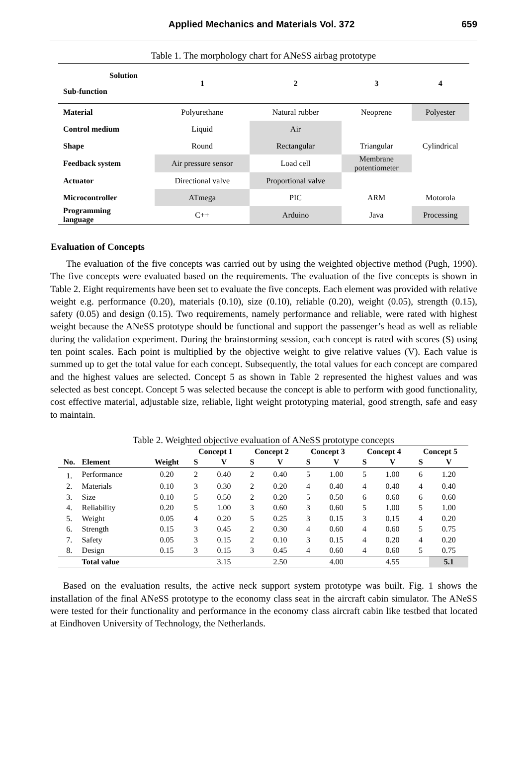Applied Mechanics and Materials Vol. 372 659
Table 1. The morphology chart for ANeSS airbag prototype
| Solution Sub-function | 1 | 2 | 3 | 4 |
| Material | Polyurethane | Natural rubber | Neoprene | Polyester |
| Control medium | Liquid | Air | | |
| Shape | Round | Rectangular | Triangular | Cylindrical |
| Feedback system | Air pressure sensor | Load cell | Membrane potentiometer | |
| Actuator | Directional valve | Proportional valve | | |
| Microcontroller | ATmega | PIC | ARM | Motorola |
| Programming language | C++ | Arduino | Java | Processing |
Evaluation of Concepts
The evaluation of the five concepts was carried out by using the weighted objective method (Pugh, 1990). The five concepts were evaluated based on the requirements. The evaluation of the five concepts is shown in Table 2. Eight requirements have been set to evaluate the five concepts. Each element was provided with relative weight e.g. performance (0.20), materials (0.10), size (0.10), reliable (0.20), weight (0.05), strength (0.15), safety (0.05) and design (0.15). Two requirements, namely performance and reliable, were rated with highest weight because the ANeSS prototype should be functional and support the passenger’s head as well as reliable during the validation experiment. During the brainstorming session, each concept is rated with scores (S) using ten point scales. Each point is multiplied by the objective weight to give relative values (V). Each value is summed up to get the total value for each concept. Subsequently, the total values for each concept are compared and the highest values are selected. Concept 5 as shown in Table 2 represented the highest values and was selected as best concept. Concept 5 was selected because the concept is able to perform with good functionality, cost effective material, adjustable size, reliable, light weight prototyping material, good strength, safe and easy to maintain.
Table 2. Weighted objective evaluation of ANeSS prototype concepts
| | | | Concept 1 | | Concept 2 | | Concept 3 | | Concept 4 | | Concept 5 | |
| --- | --- | --- | --- | --- | --- | --- | --- | --- | --- | --- | --- | --- |
| No. | Element | Weight | S | V | S | V | S | V | S | V | S | V |
| 1. | Performance | 0.20 | 2 | 0.40 | 2 | 0.40 | 5 | 1.00 | 5 | 1.00 | 6 | 1.20 |
| 2. | Materials | 0.10 | 3 | 0.30 | 2 | 0.20 | 4 | 0.40 | 4 | 0.40 | 4 | 0.40 |
| 3. | Size | 0.10 | 5 | 0.50 | 2 | 0.20 | 5 | 0.50 | 6 | 0.60 | 6 | 0.60 |
| 4. | Reliability | 0.20 | 5 | 1.00 | 3 | 0.60 | 3 | 0.60 | 5 | 1.00 | 5 | 1.00 |
| 5. | Weight | 0.05 | 4 | 0.20 | 5 | 0.25 | 3 | 0.15 | 3 | 0.15 | 4 | 0.20 |
| 6. | Strength | 0.15 | 3 | 0.45 | 2 | 0.30 | 4 | 0.60 | 4 | 0.60 | 5 | 0.75 |
| 7. | Safety | 0.05 | 3 | 0.15 | 2 | 0.10 | 3 | 0.15 | 4 | 0.20 | 4 | 0.20 |
| 8. | Design | 0.15 | 3 | 0.15 | 3 | 0.45 | 4 | 0.60 | 4 | 0.60 | 5 | 0.75 |
| | Total value | | | 3.15 | | 2.50 | | 4.00 | | 4.55 | | 5.1 |
Based on the evaluation results, the active neck support system prototype was built. Fig. 1 shows the installation of the final ANeSS prototype to the economy class seat in the aircraft cabin simulator. The ANeSS were tested for their functionality and performance in the economy class aircraft cabin like testbed that located at Eindhoven University of Technology, the Netherlands.